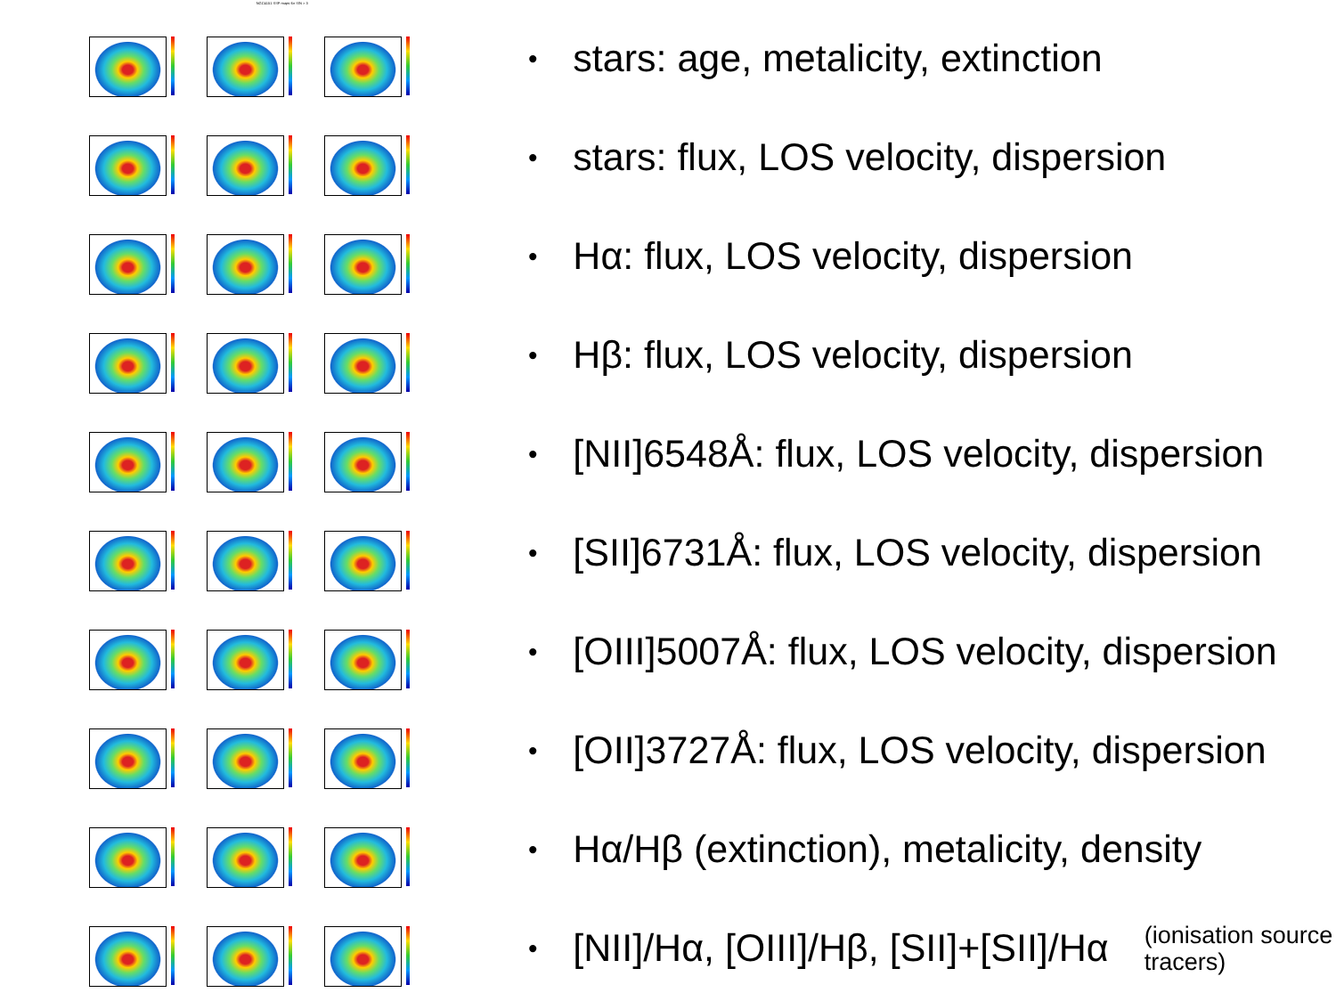NGC4151 SSP maps for S/N > 3
• stars: age, metalicity, extinction
• stars: flux, LOS velocity, dispersion
• Hα: flux, LOS velocity, dispersion
• Hβ: flux, LOS velocity, dispersion
• [NII]6548Å: flux, LOS velocity, dispersion
• [SII]6731Å: flux, LOS velocity, dispersion
• [OIII]5007Å: flux, LOS velocity, dispersion
• [OII]3727Å: flux, LOS velocity, dispersion
• Hα/Hβ (extinction), metalicity, density
• [NII]/Hα, [OIII]/Hβ, [SII]+[SII]/Hα (ionisation source
tracers)